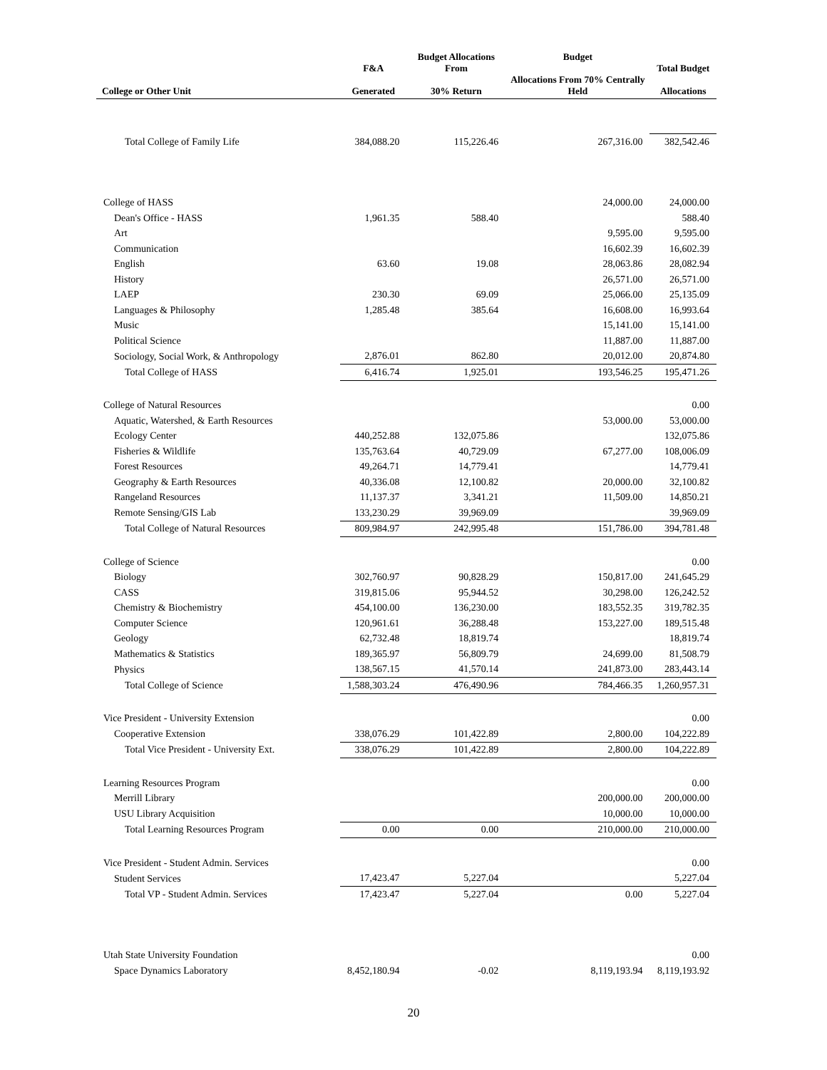| College or Other Unit | F&A Generated | Budget Allocations From 30% Return | Budget Allocations From 70% Centrally Held | Total Budget Allocations |
| --- | --- | --- | --- | --- |
| Total College of Family Life | 384,088.20 | 115,226.46 | 267,316.00 | 382,542.46 |
| College of HASS | | | 24,000.00 | 24,000.00 |
| Dean's Office - HASS | 1,961.35 | 588.40 | | 588.40 |
| Art | | | 9,595.00 | 9,595.00 |
| Communication | | | 16,602.39 | 16,602.39 |
| English | 63.60 | 19.08 | 28,063.86 | 28,082.94 |
| History | | | 26,571.00 | 26,571.00 |
| LAEP | 230.30 | 69.09 | 25,066.00 | 25,135.09 |
| Languages & Philosophy | 1,285.48 | 385.64 | 16,608.00 | 16,993.64 |
| Music | | | 15,141.00 | 15,141.00 |
| Political Science | | | 11,887.00 | 11,887.00 |
| Sociology, Social Work, & Anthropology | 2,876.01 | 862.80 | 20,012.00 | 20,874.80 |
| Total College of HASS | 6,416.74 | 1,925.01 | 193,546.25 | 195,471.26 |
| College of Natural Resources | | | | 0.00 |
| Aquatic, Watershed, & Earth Resources | | | 53,000.00 | 53,000.00 |
| Ecology Center | 440,252.88 | 132,075.86 | | 132,075.86 |
| Fisheries & Wildlife | 135,763.64 | 40,729.09 | 67,277.00 | 108,006.09 |
| Forest Resources | 49,264.71 | 14,779.41 | | 14,779.41 |
| Geography & Earth Resources | 40,336.08 | 12,100.82 | 20,000.00 | 32,100.82 |
| Rangeland Resources | 11,137.37 | 3,341.21 | 11,509.00 | 14,850.21 |
| Remote Sensing/GIS Lab | 133,230.29 | 39,969.09 | | 39,969.09 |
| Total College of Natural Resources | 809,984.97 | 242,995.48 | 151,786.00 | 394,781.48 |
| College of Science | | | | 0.00 |
| Biology | 302,760.97 | 90,828.29 | 150,817.00 | 241,645.29 |
| CASS | 319,815.06 | 95,944.52 | 30,298.00 | 126,242.52 |
| Chemistry & Biochemistry | 454,100.00 | 136,230.00 | 183,552.35 | 319,782.35 |
| Computer Science | 120,961.61 | 36,288.48 | 153,227.00 | 189,515.48 |
| Geology | 62,732.48 | 18,819.74 | | 18,819.74 |
| Mathematics & Statistics | 189,365.97 | 56,809.79 | 24,699.00 | 81,508.79 |
| Physics | 138,567.15 | 41,570.14 | 241,873.00 | 283,443.14 |
| Total College of Science | 1,588,303.24 | 476,490.96 | 784,466.35 | 1,260,957.31 |
| Vice President - University Extension | | | | 0.00 |
| Cooperative Extension | 338,076.29 | 101,422.89 | 2,800.00 | 104,222.89 |
| Total Vice President - University Ext. | 338,076.29 | 101,422.89 | 2,800.00 | 104,222.89 |
| Learning Resources Program | | | | 0.00 |
| Merrill Library | | | 200,000.00 | 200,000.00 |
| USU Library Acquisition | | | 10,000.00 | 10,000.00 |
| Total Learning Resources Program | 0.00 | 0.00 | 210,000.00 | 210,000.00 |
| Vice President - Student Admin. Services | | | | 0.00 |
| Student Services | 17,423.47 | 5,227.04 | | 5,227.04 |
| Total VP - Student Admin. Services | 17,423.47 | 5,227.04 | 0.00 | 5,227.04 |
| Utah State University Foundation | | | | 0.00 |
| Space Dynamics Laboratory | 8,452,180.94 | -0.02 | 8,119,193.94 | 8,119,193.92 |
20